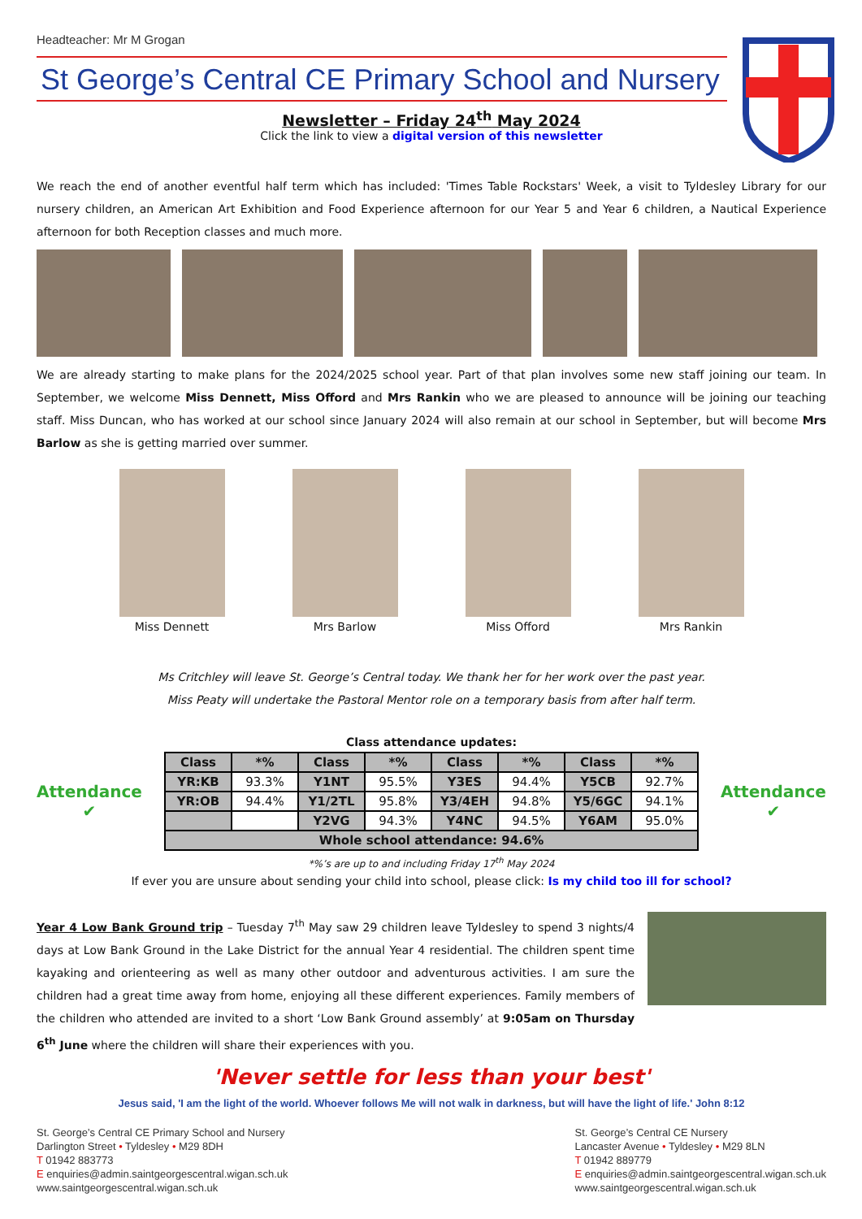Headteacher: Mr M Grogan
St George’s Central CE Primary School and Nursery
Newsletter – Friday 24<sup>th</sup> May 2024
Click the link to view a digital version of this newsletter
We reach the end of another eventful half term which has included: 'Times Table Rockstars' Week, a visit to Tyldesley Library for our nursery children, an American Art Exhibition and Food Experience afternoon for our Year 5 and Year 6 children, a Nautical Experience afternoon for both Reception classes and much more.
We are already starting to make plans for the 2024/2025 school year. Part of that plan involves some new staff joining our team. In September, we welcome Miss Dennett, Miss Offord and Mrs Rankin who we are pleased to announce will be joining our teaching staff. Miss Duncan, who has worked at our school since January 2024 will also remain at our school in September, but will become Mrs Barlow as she is getting married over summer.
Miss Dennett Mrs Barlow Miss Offord Mrs Rankin
Ms Critchley will leave St. George’s Central today. We thank her for her work over the past year.
Miss Peaty will undertake the Pastoral Mentor role on a temporary basis from after half term.
Class attendance updates:
Attendance ✔
| Class | *% | Class | *% | Class | *% | Class | *% |
| --- | --- | --- | --- | --- | --- | --- | --- |
| YR:KB | 93.3% | Y1NT | 95.5% | Y3ES | 94.4% | Y5CB | 92.7% |
| YR:OB | 94.4% | Y1/2TL | 95.8% | Y3/4EH | 94.8% | Y5/6GC | 94.1% |
| | | Y2VG | 94.3% | Y4NC | 94.5% | Y6AM | 95.0% |
| Whole school attendance: 94.6% | | | | | | | |
Attendance ✔
*%’s are up to and including Friday 17<sup>th</sup> May 2024
If ever you are unsure about sending your child into school, please click: Is my child too ill for school?
Year 4 Low Bank Ground trip – Tuesday 7<sup>th</sup> May saw 29 children leave Tyldesley to spend 3 nights/4 days at Low Bank Ground in the Lake District for the annual Year 4 residential. The children spent time kayaking and orienteering as well as many other outdoor and adventurous activities. I am sure the children had a great time away from home, enjoying all these different experiences. Family members of the children who attended are invited to a short ‘Low Bank Ground assembly’ at 9:05am on Thursday 6<sup>th</sup> June where the children will share their experiences with you.
'Never settle for less than your best'
Jesus said, 'I am the light of the world. Whoever follows Me will not walk in darkness, but will have the light of life.' John 8:12
St. George’s Central CE Primary School and Nursery
Darlington Street • Tyldesley • M29 8DH
T 01942 883773
E enquiries@admin.saintgeorgescentral.wigan.sch.uk
www.saintgeorgescentral.wigan.sch.uk
St. George’s Central CE Nursery
Lancaster Avenue • Tyldesley • M29 8LN
T 01942 889779
E enquiries@admin.saintgeorgescentral.wigan.sch.uk
www.saintgeorgescentral.wigan.sch.uk